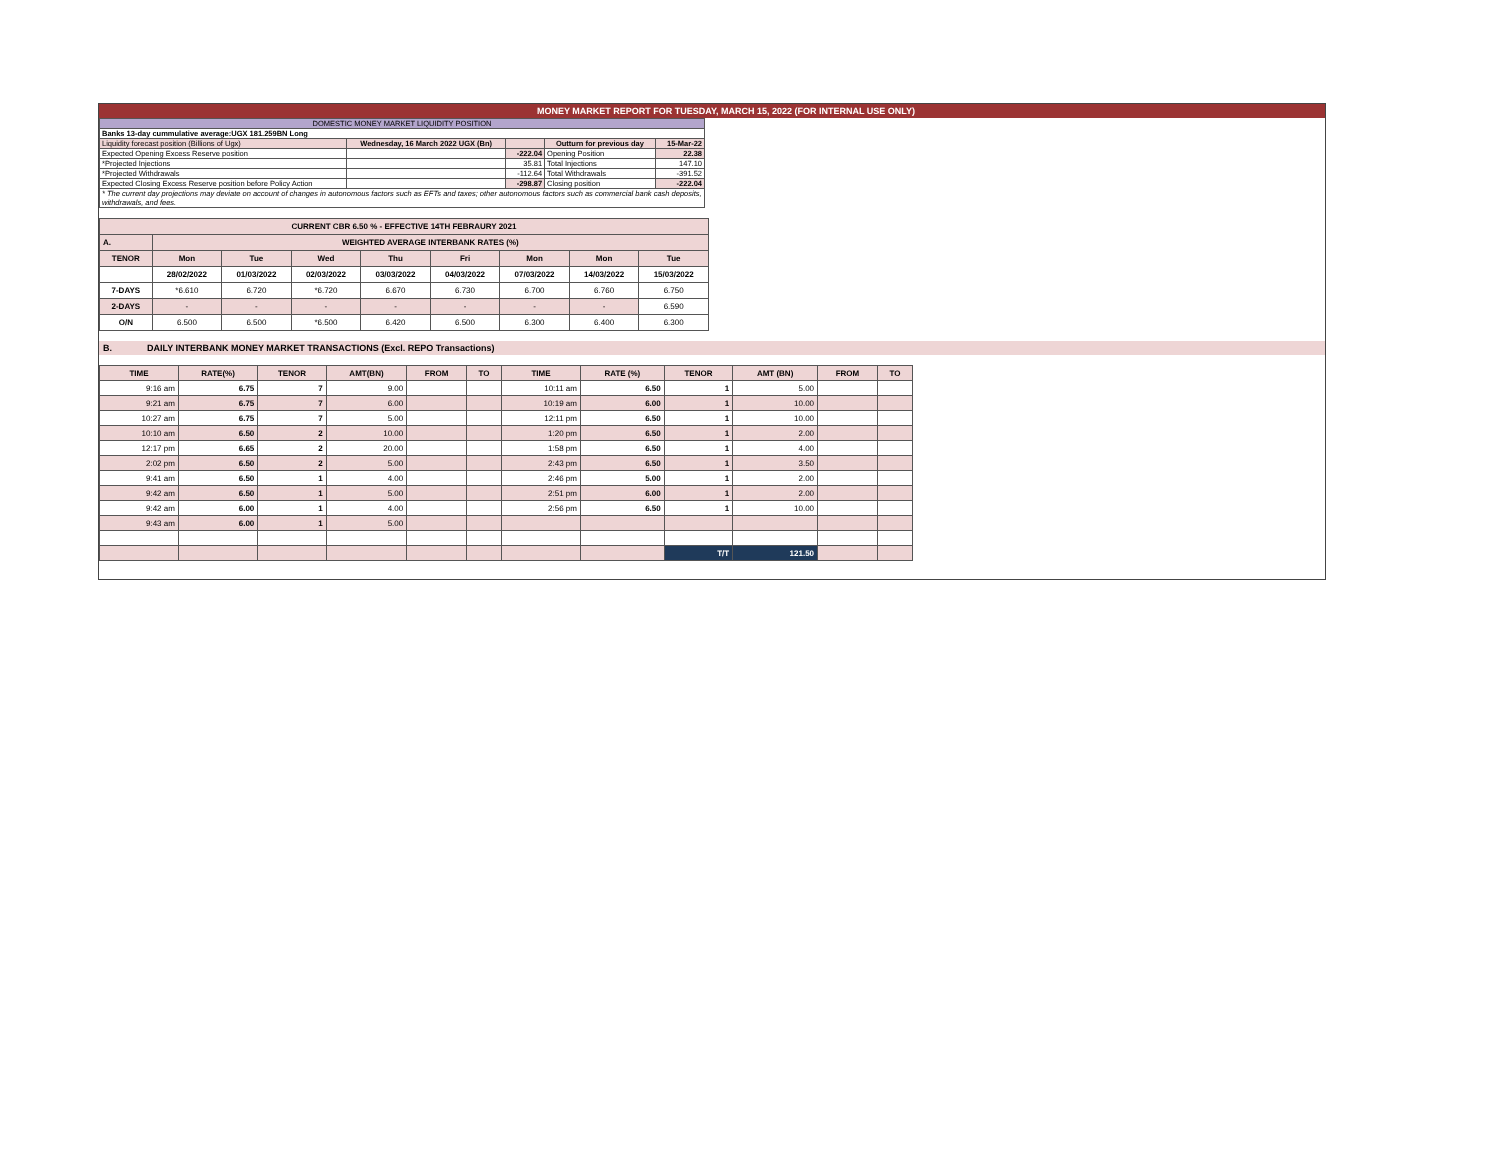MONEY MARKET REPORT FOR TUESDAY, MARCH 15, 2022 (FOR INTERNAL USE ONLY)
| DOMESTIC MONEY MARKET LIQUIDITY POSITION | | | | |
| Banks 13-day cummulative average:UGX 181.259BN Long | | | | |
| Liquidity forecast position (Billions of Ugx) | Wednesday, 16 March 2022 UGX (Bn) | | Outturn for previous day | 15-Mar-22 |
| Expected Opening Excess Reserve position | | -222.04 | Opening Position | 22.38 |
| *Projected Injections | | 35.81 | Total Injections | 147.10 |
| *Projected Withdrawals | | -112.64 | Total Withdrawals | -391.52 |
| Expected Closing Excess Reserve position before Policy Action | | -298.87 | Closing position | -222.04 |
| * The current day projections may deviate on account of changes in autonomous factors such as EFTs and taxes; other autonomous factors such as commercial bank cash deposits, withdrawals, and fees. | | | | |
| CURRENT CBR 6.50 % - EFFECTIVE 14TH FEBRAURY 2021 | | | | | | | | |
| A. | WEIGHTED AVERAGE INTERBANK RATES (%) | | | | | | | |
| TENOR | Mon | Tue | Wed | Thu | Fri | Mon | Mon | Tue |
| | 28/02/2022 | 01/03/2022 | 02/03/2022 | 03/03/2022 | 04/03/2022 | 07/03/2022 | 14/03/2022 | 15/03/2022 |
| 7-DAYS | *6.610 | 6.720 | *6.720 | 6.670 | 6.730 | 6.700 | 6.760 | 6.750 |
| 2-DAYS | - | - | - | - | - | - | - | 6.590 |
| O/N | 6.500 | 6.500 | *6.500 | 6.420 | 6.500 | 6.300 | 6.400 | 6.300 |
B. DAILY INTERBANK MONEY MARKET TRANSACTIONS (Excl. REPO Transactions)
| TIME | RATE(%) | TENOR | AMT(BN) | FROM | TO | TIME | RATE (%) | TENOR | AMT (BN) | FROM | TO |
| --- | --- | --- | --- | --- | --- | --- | --- | --- | --- | --- | --- |
| 9:16 am | 6.75 | 7 | 9.00 | | | 10:11 am | 6.50 | 1 | 5.00 | | |
| 9:21 am | 6.75 | 7 | 6.00 | | | 10:19 am | 6.00 | 1 | 10.00 | | |
| 10:27 am | 6.75 | 7 | 5.00 | | | 12:11 pm | 6.50 | 1 | 10.00 | | |
| 10:10 am | 6.50 | 2 | 10.00 | | | 1:20 pm | 6.50 | 1 | 2.00 | | |
| 12:17 pm | 6.65 | 2 | 20.00 | | | 1:58 pm | 6.50 | 1 | 4.00 | | |
| 2:02 pm | 6.50 | 2 | 5.00 | | | 2:43 pm | 6.50 | 1 | 3.50 | | |
| 9:41 am | 6.50 | 1 | 4.00 | | | 2:46 pm | 5.00 | 1 | 2.00 | | |
| 9:42 am | 6.50 | 1 | 5.00 | | | 2:51 pm | 6.00 | 1 | 2.00 | | |
| 9:42 am | 6.00 | 1 | 4.00 | | | 2:56 pm | 6.50 | 1 | 10.00 | | |
| 9:43 am | 6.00 | 1 | 5.00 | | | | | | | | |
| | | | | | | | | T/T | 121.50 | | |